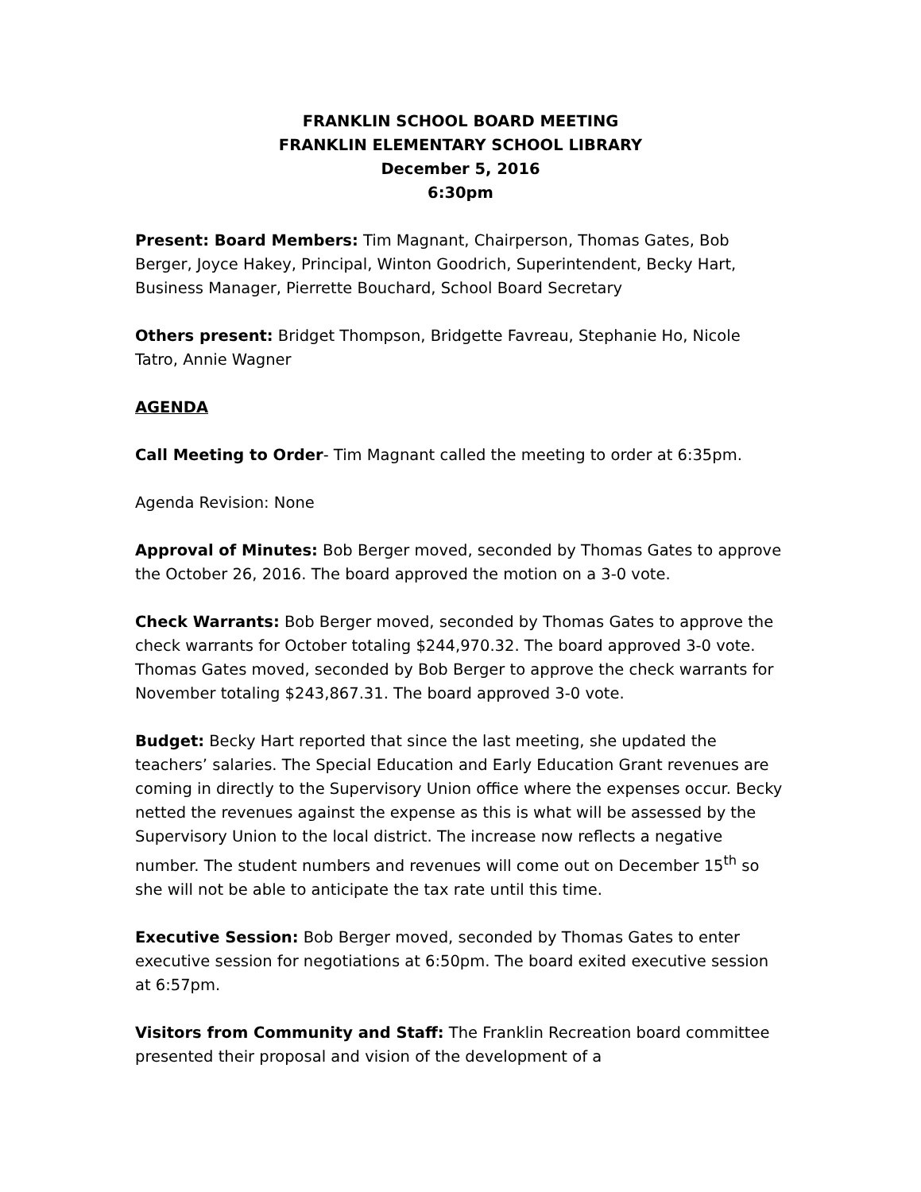FRANKLIN SCHOOL BOARD MEETING
FRANKLIN ELEMENTARY SCHOOL LIBRARY
December 5, 2016
6:30pm
Present: Board Members: Tim Magnant, Chairperson, Thomas Gates, Bob Berger, Joyce Hakey, Principal, Winton Goodrich, Superintendent, Becky Hart, Business Manager, Pierrette Bouchard, School Board Secretary
Others present: Bridget Thompson, Bridgette Favreau, Stephanie Ho, Nicole Tatro, Annie Wagner
AGENDA
Call Meeting to Order- Tim Magnant called the meeting to order at 6:35pm.
Agenda Revision: None
Approval of Minutes: Bob Berger moved, seconded by Thomas Gates to approve the October 26, 2016. The board approved the motion on a 3-0 vote.
Check Warrants: Bob Berger moved, seconded by Thomas Gates to approve the check warrants for October totaling $244,970.32. The board approved 3-0 vote. Thomas Gates moved, seconded by Bob Berger to approve the check warrants for November totaling $243,867.31. The board approved 3-0 vote.
Budget: Becky Hart reported that since the last meeting, she updated the teachers’ salaries. The Special Education and Early Education Grant revenues are coming in directly to the Supervisory Union office where the expenses occur. Becky netted the revenues against the expense as this is what will be assessed by the Supervisory Union to the local district. The increase now reflects a negative number. The student numbers and revenues will come out on December 15<sup>th</sup> so she will not be able to anticipate the tax rate until this time.
Executive Session: Bob Berger moved, seconded by Thomas Gates to enter executive session for negotiations at 6:50pm. The board exited executive session at 6:57pm.
Visitors from Community and Staff: The Franklin Recreation board committee presented their proposal and vision of the development of a